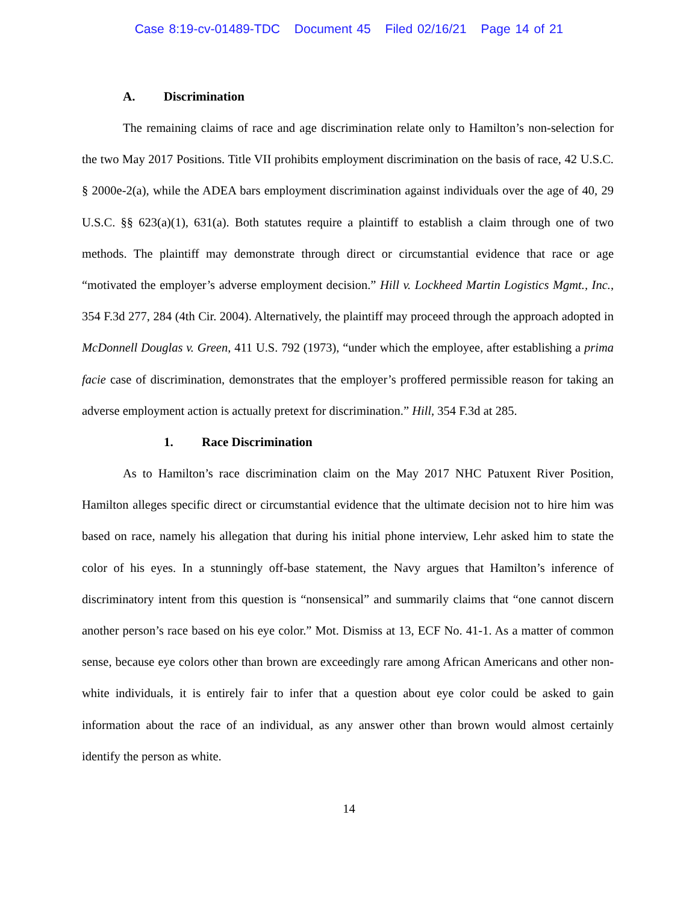Case 8:19-cv-01489-TDC Document 45 Filed 02/16/21 Page 14 of 21
A. Discrimination
The remaining claims of race and age discrimination relate only to Hamilton’s non-selection for the two May 2017 Positions. Title VII prohibits employment discrimination on the basis of race, 42 U.S.C. § 2000e-2(a), while the ADEA bars employment discrimination against individuals over the age of 40, 29 U.S.C. §§ 623(a)(1), 631(a). Both statutes require a plaintiff to establish a claim through one of two methods. The plaintiff may demonstrate through direct or circumstantial evidence that race or age “motivated the employer’s adverse employment decision.” Hill v. Lockheed Martin Logistics Mgmt., Inc., 354 F.3d 277, 284 (4th Cir. 2004). Alternatively, the plaintiff may proceed through the approach adopted in McDonnell Douglas v. Green, 411 U.S. 792 (1973), “under which the employee, after establishing a prima facie case of discrimination, demonstrates that the employer’s proffered permissible reason for taking an adverse employment action is actually pretext for discrimination.” Hill, 354 F.3d at 285.
1. Race Discrimination
As to Hamilton’s race discrimination claim on the May 2017 NHC Patuxent River Position, Hamilton alleges specific direct or circumstantial evidence that the ultimate decision not to hire him was based on race, namely his allegation that during his initial phone interview, Lehr asked him to state the color of his eyes. In a stunningly off-base statement, the Navy argues that Hamilton’s inference of discriminatory intent from this question is “nonsensical” and summarily claims that “one cannot discern another person’s race based on his eye color.” Mot. Dismiss at 13, ECF No. 41-1. As a matter of common sense, because eye colors other than brown are exceedingly rare among African Americans and other non-white individuals, it is entirely fair to infer that a question about eye color could be asked to gain information about the race of an individual, as any answer other than brown would almost certainly identify the person as white.
14